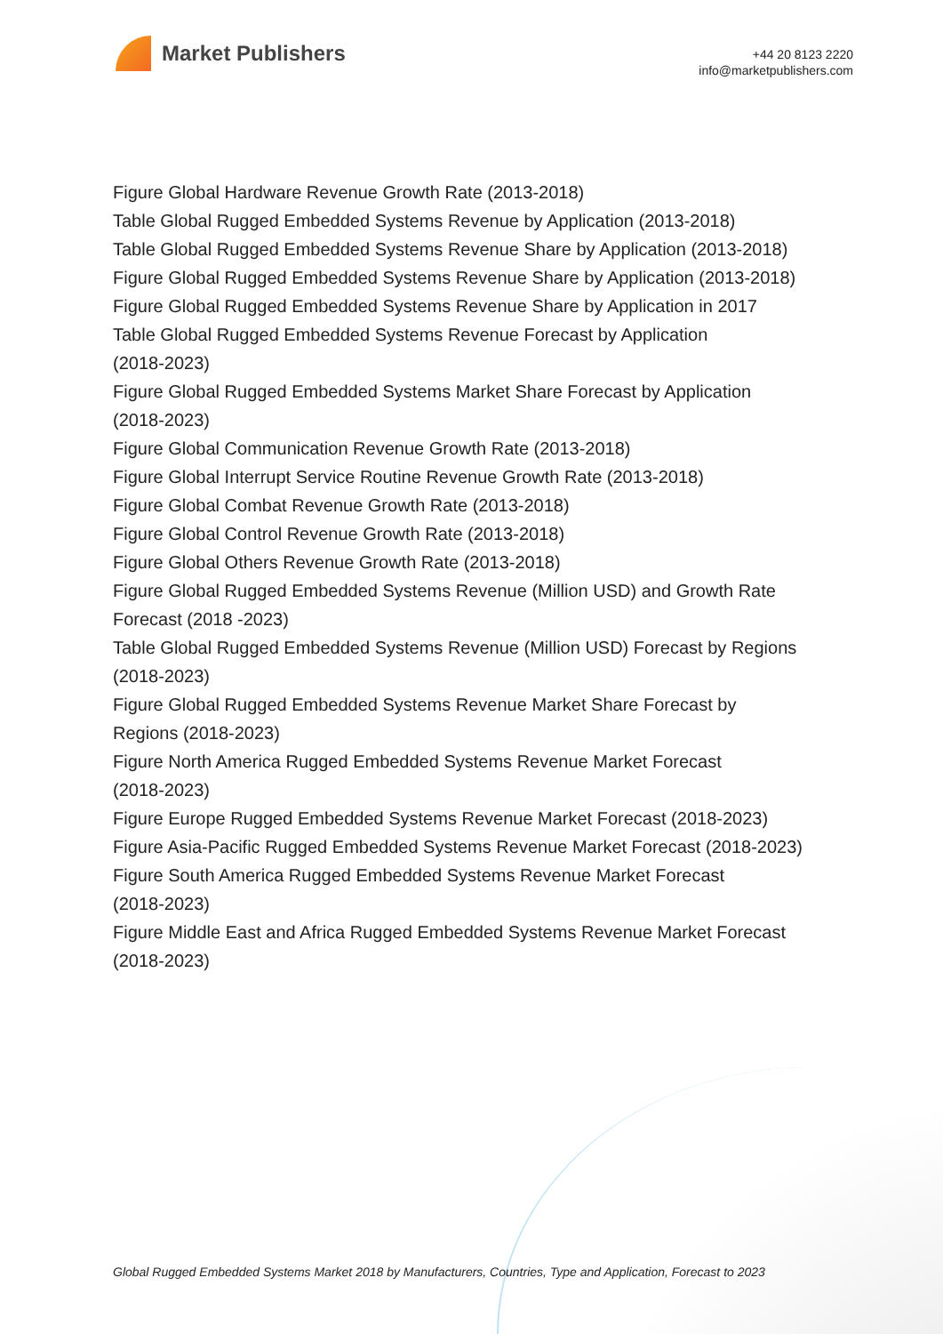Market Publishers
+44 20 8123 2220
info@marketpublishers.com
Figure Global Hardware Revenue Growth Rate (2013-2018)
Table Global Rugged Embedded Systems Revenue by Application (2013-2018)
Table Global Rugged Embedded Systems Revenue Share by Application (2013-2018)
Figure Global Rugged Embedded Systems Revenue Share by Application (2013-2018)
Figure Global Rugged Embedded Systems Revenue Share by Application in 2017
Table Global Rugged Embedded Systems Revenue Forecast by Application
(2018-2023)
Figure Global Rugged Embedded Systems Market Share Forecast by Application
(2018-2023)
Figure Global Communication Revenue Growth Rate (2013-2018)
Figure Global Interrupt Service Routine Revenue Growth Rate (2013-2018)
Figure Global Combat Revenue Growth Rate (2013-2018)
Figure Global Control Revenue Growth Rate (2013-2018)
Figure Global Others Revenue Growth Rate (2013-2018)
Figure Global Rugged Embedded Systems Revenue (Million USD) and Growth Rate
Forecast (2018 -2023)
Table Global Rugged Embedded Systems Revenue (Million USD) Forecast by Regions
(2018-2023)
Figure Global Rugged Embedded Systems Revenue Market Share Forecast by
Regions (2018-2023)
Figure North America Rugged Embedded Systems Revenue Market Forecast
(2018-2023)
Figure Europe Rugged Embedded Systems Revenue Market Forecast (2018-2023)
Figure Asia-Pacific Rugged Embedded Systems Revenue Market Forecast (2018-2023)
Figure South America Rugged Embedded Systems Revenue Market Forecast
(2018-2023)
Figure Middle East and Africa Rugged Embedded Systems Revenue Market Forecast
(2018-2023)
Global Rugged Embedded Systems Market 2018 by Manufacturers, Countries, Type and Application, Forecast to 2023